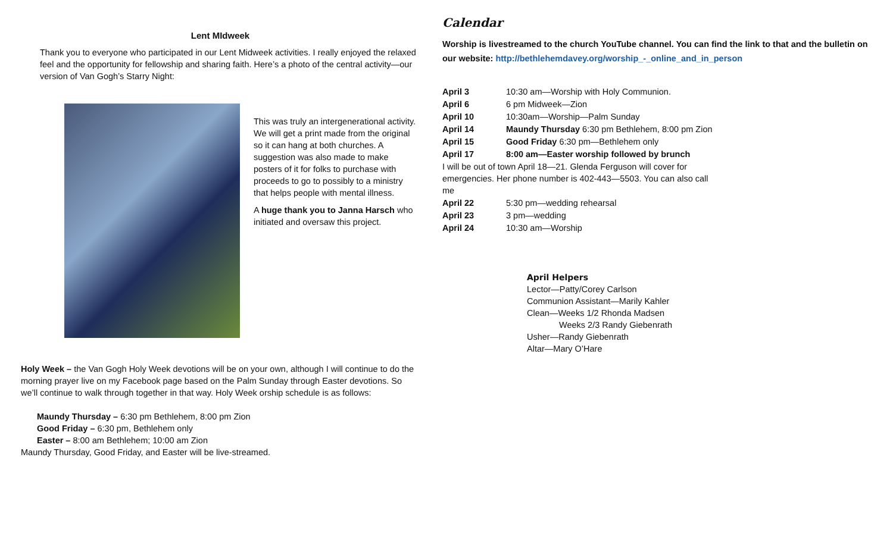Lent MIdweek
Thank you to everyone who participated in our Lent Midweek activities. I really enjoyed the relaxed feel and the opportunity for fellowship and sharing faith. Here’s a photo of the central activity—our version of Van Gogh’s Starry Night:
This was truly an intergenerational activity. We will get a print made from the original so it can hang at both churches. A suggestion was also made to make posters of it for folks to purchase with proceeds to go to possibly to a ministry that helps people with mental illness.
A huge thank you to Janna Harsch who initiated and oversaw this project.
Holy Week – the Van Gogh Holy Week devotions will be on your own, although I will continue to do the morning prayer live on my Facebook page based on the Palm Sunday through Easter devotions. So we’ll continue to walk through together in that way. Holy Week orship schedule is as follows:
Maundy Thursday – 6:30 pm Bethlehem, 8:00 pm Zion
Good Friday – 6:30 pm, Bethlehem only
Easter – 8:00 am Bethlehem; 10:00 am Zion
Maundy Thursday, Good Friday, and Easter will be live-streamed.
Calendar
Worship is livestreamed to the church YouTube channel. You can find the link to that and the bulletin on our website: http://bethlehemdavey.org/worship_-_online_and_in_person
| April 3 | 10:30 am—Worship with Holy Communion. |
| April 6 | 6 pm Midweek—Zion |
| April 10 | 10:30am—Worship—Palm Sunday |
| April 14 | Maundy Thursday 6:30 pm Bethlehem, 8:00 pm Zion |
| April 15 | Good Friday 6:30 pm—Bethlehem only |
| April 17 | 8:00 am—Easter worship followed by brunch |
| I will be out of town April 18—21. Glenda Ferguson will cover for emergencies. Her phone number is 402-443—5503. You can also call me | |
| April 22 | 5:30 pm—wedding rehearsal |
| April 23 | 3 pm—wedding |
| April 24 | 10:30 am—Worship |
April Helpers
Lector—Patty/Corey Carlson
Communion Assistant—Marily Kahler
Clean—Weeks 1/2 Rhonda Madsen
Weeks 2/3 Randy Giebenrath
Usher—Randy Giebenrath
Altar—Mary O’Hare